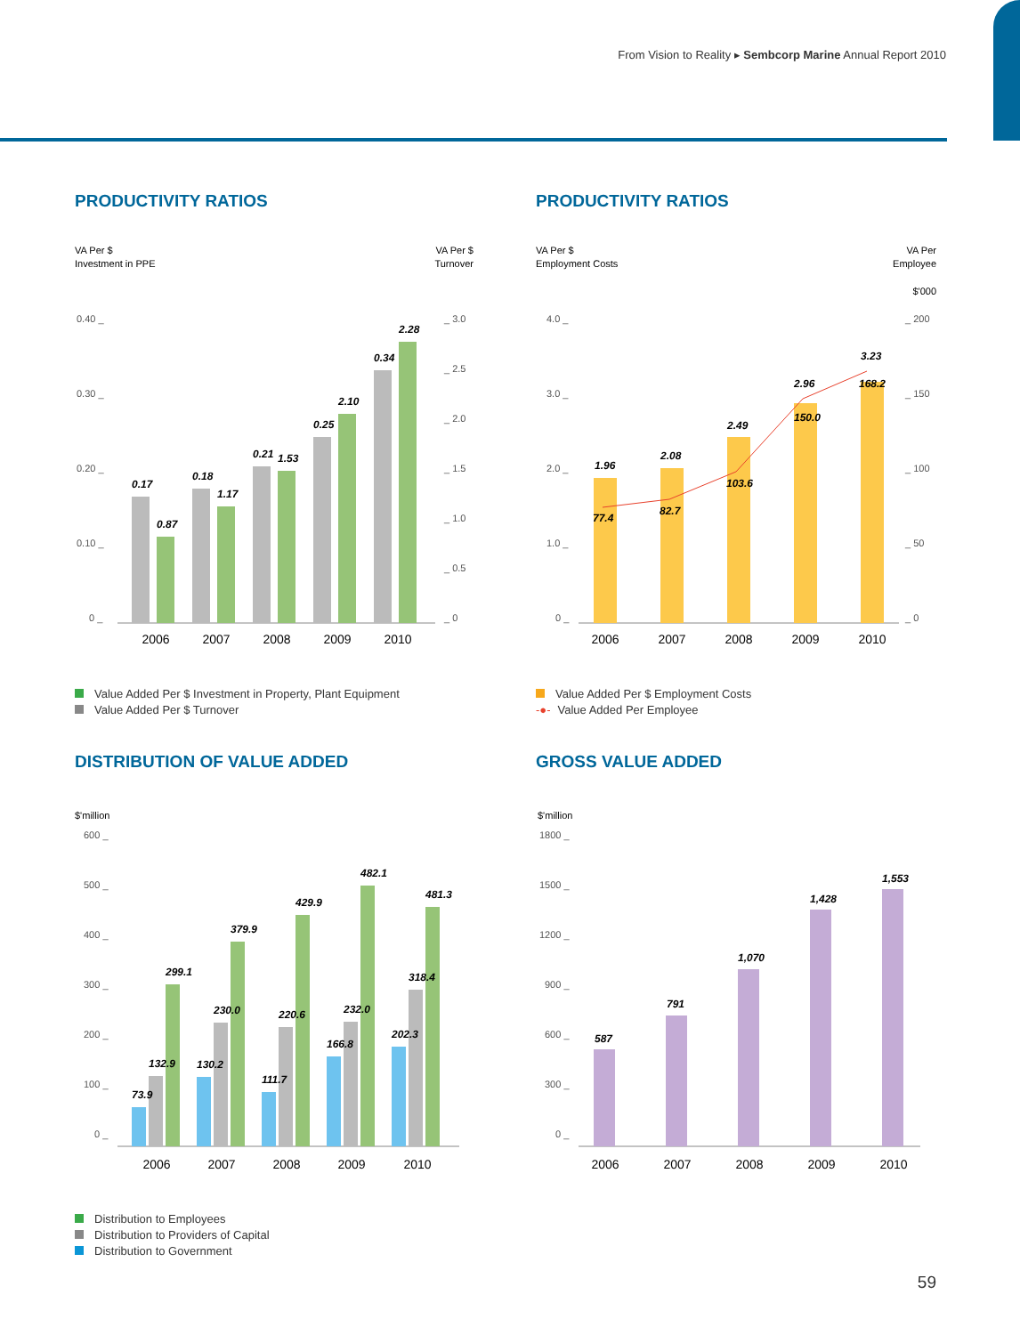From Vision to Reality ▸ Sembcorp Marine Annual Report 2010
PRODUCTIVITY RATIOS
VA Per $
Investment in PPE
VA Per $
Turnover
0.40 _
0.30 _
0.20 _
0.10 _
0 _
_ 3.0
_ 2.5
_ 2.0
_ 1.5
_ 1.0
_ 0.5
_ 0
0.17
0.87
0.18
1.17
0.21
1.53
0.25
2.10
0.34
2.28
2006
2007
2008
2009
2010
Value Added Per $ Investment in Property, Plant Equipment
Value Added Per $ Turnover
PRODUCTIVITY RATIOS
VA Per $
Employment Costs
VA Per
Employee
$'000
4.0 _
3.0 _
2.0 _
1.0 _
0 _
_ 200
_ 150
_ 100
_ 50
_ 0
1.96
77.4
2.08
82.7
2.49
103.6
2.96
150.0
3.23
168.2
2006
2007
2008
2009
2010
Value Added Per $ Employment Costs
-●- Value Added Per Employee
DISTRIBUTION OF VALUE ADDED
$'million
600 _
500 _
400 _
300 _
200 _
100 _
0 _
73.9
132.9
299.1
130.2
230.0
379.9
111.7
220.6
429.9
166.8
232.0
482.1
202.3
318.4
481.3
2006
2007
2008
2009
2010
Distribution to Employees
Distribution to Providers of Capital
Distribution to Government
GROSS VALUE ADDED
$'million
1800 _
1500 _
1200 _
900 _
600 _
300 _
0 _
587
791
1,070
1,428
1,553
2006
2007
2008
2009
2010
59